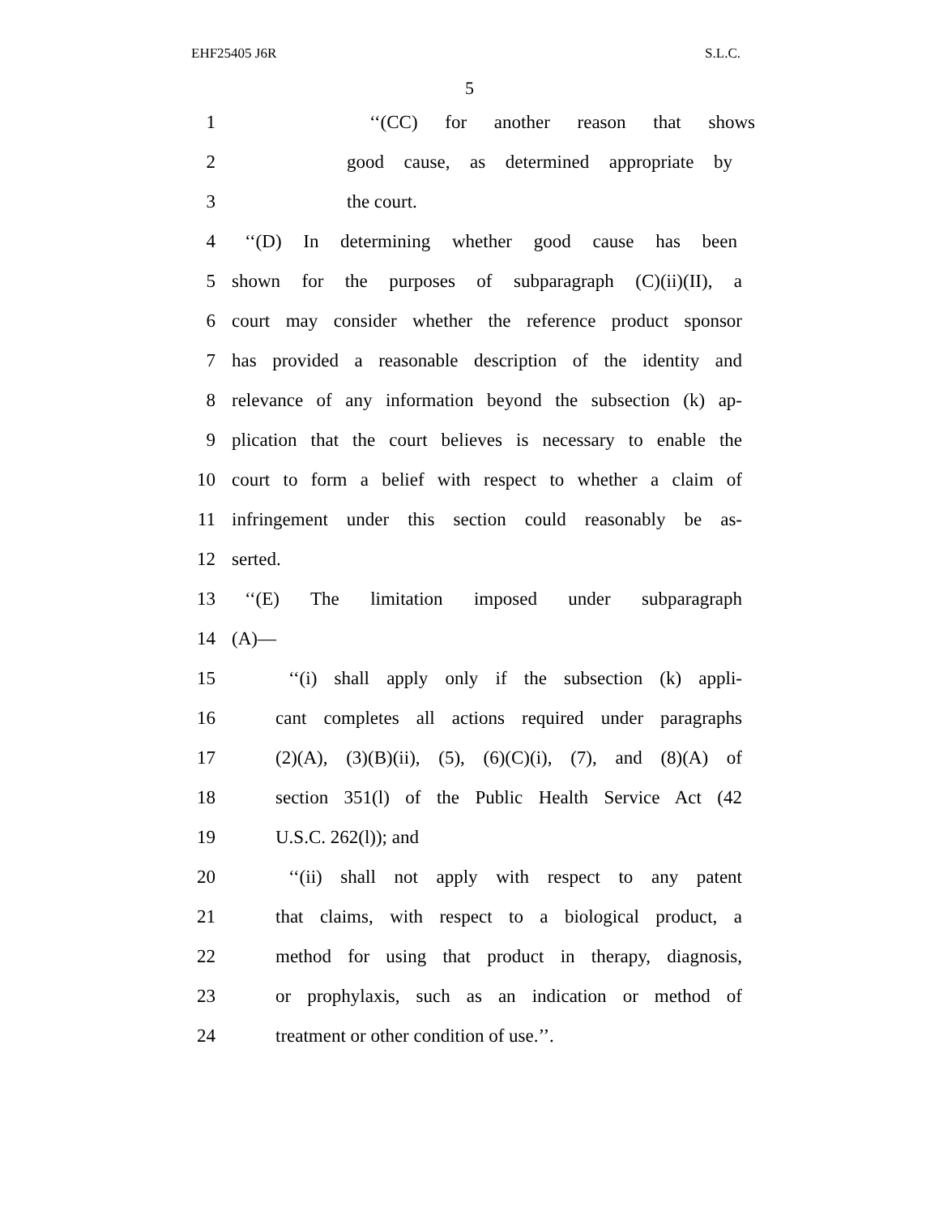EHF25405 J6R S.L.C.
5
1 ‘‘(CC) for another reason that shows
2 good cause, as determined appropriate by
3 the court.
4 ‘‘(D) In determining whether good cause has been
5 shown for the purposes of subparagraph (C)(ii)(II), a
6 court may consider whether the reference product sponsor
7 has provided a reasonable description of the identity and
8 relevance of any information beyond the subsection (k) ap-
9 plication that the court believes is necessary to enable the
10 court to form a belief with respect to whether a claim of
11 infringement under this section could reasonably be as-
12 serted.
13 ‘‘(E) The limitation imposed under subparagraph
14 (A)—
15 ‘‘(i) shall apply only if the subsection (k) appli-
16 cant completes all actions required under paragraphs
17 (2)(A), (3)(B)(ii), (5), (6)(C)(i), (7), and (8)(A) of
18 section 351(l) of the Public Health Service Act (42
19 U.S.C. 262(l)); and
20 ‘‘(ii) shall not apply with respect to any patent
21 that claims, with respect to a biological product, a
22 method for using that product in therapy, diagnosis,
23 or prophylaxis, such as an indication or method of
24 treatment or other condition of use.’’.